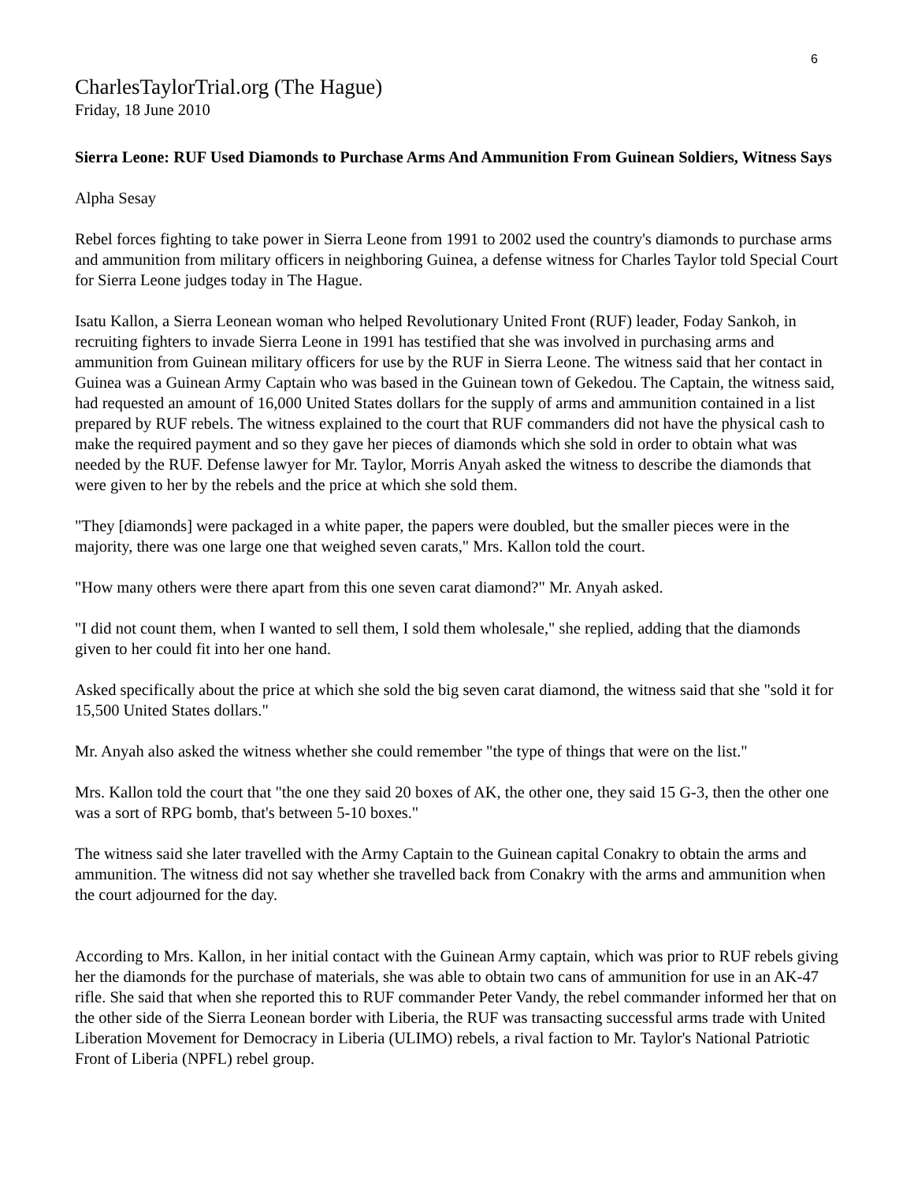6
CharlesTaylorTrial.org (The Hague)
Friday, 18 June 2010
Sierra Leone: RUF Used Diamonds to Purchase Arms And Ammunition From Guinean Soldiers, Witness Says
Alpha Sesay
Rebel forces fighting to take power in Sierra Leone from 1991 to 2002 used the country's diamonds to purchase arms and ammunition from military officers in neighboring Guinea, a defense witness for Charles Taylor told Special Court for Sierra Leone judges today in The Hague.
Isatu Kallon, a Sierra Leonean woman who helped Revolutionary United Front (RUF) leader, Foday Sankoh, in recruiting fighters to invade Sierra Leone in 1991 has testified that she was involved in purchasing arms and ammunition from Guinean military officers for use by the RUF in Sierra Leone. The witness said that her contact in Guinea was a Guinean Army Captain who was based in the Guinean town of Gekedou. The Captain, the witness said, had requested an amount of 16,000 United States dollars for the supply of arms and ammunition contained in a list prepared by RUF rebels. The witness explained to the court that RUF commanders did not have the physical cash to make the required payment and so they gave her pieces of diamonds which she sold in order to obtain what was needed by the RUF. Defense lawyer for Mr. Taylor, Morris Anyah asked the witness to describe the diamonds that were given to her by the rebels and the price at which she sold them.
"They [diamonds] were packaged in a white paper, the papers were doubled, but the smaller pieces were in the majority, there was one large one that weighed seven carats," Mrs. Kallon told the court.
"How many others were there apart from this one seven carat diamond?" Mr. Anyah asked.
"I did not count them, when I wanted to sell them, I sold them wholesale," she replied, adding that the diamonds given to her could fit into her one hand.
Asked specifically about the price at which she sold the big seven carat diamond, the witness said that she "sold it for 15,500 United States dollars."
Mr. Anyah also asked the witness whether she could remember "the type of things that were on the list."
Mrs. Kallon told the court that "the one they said 20 boxes of AK, the other one, they said 15 G-3, then the other one was a sort of RPG bomb, that's between 5-10 boxes."
The witness said she later travelled with the Army Captain to the Guinean capital Conakry to obtain the arms and ammunition. The witness did not say whether she travelled back from Conakry with the arms and ammunition when the court adjourned for the day.
According to Mrs. Kallon, in her initial contact with the Guinean Army captain, which was prior to RUF rebels giving her the diamonds for the purchase of materials, she was able to obtain two cans of ammunition for use in an AK-47 rifle. She said that when she reported this to RUF commander Peter Vandy, the rebel commander informed her that on the other side of the Sierra Leonean border with Liberia, the RUF was transacting successful arms trade with United Liberation Movement for Democracy in Liberia (ULIMO) rebels, a rival faction to Mr. Taylor's National Patriotic Front of Liberia (NPFL) rebel group.